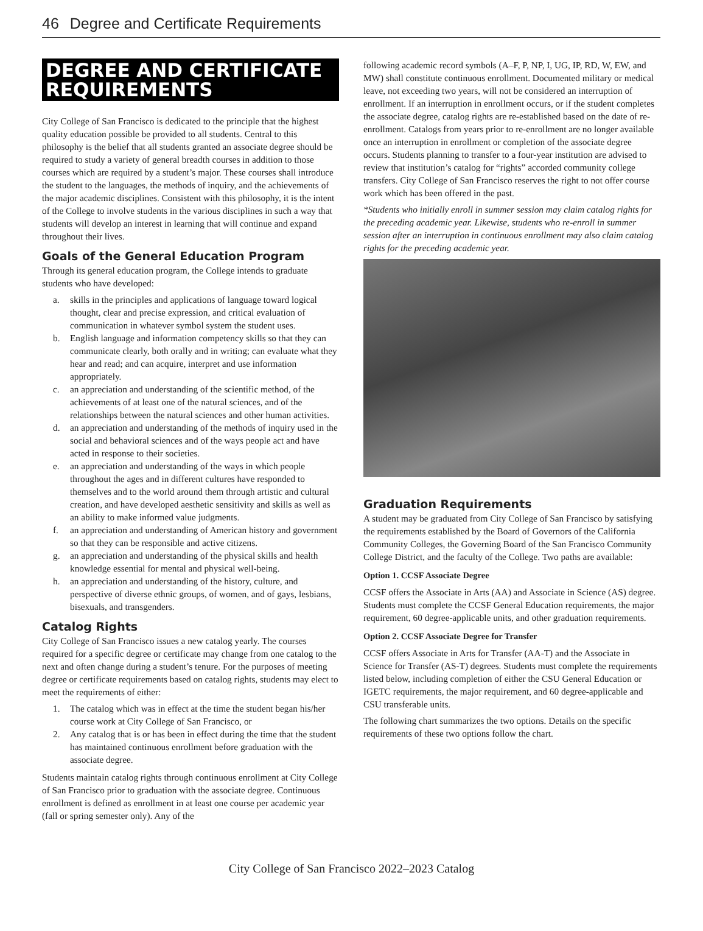46 Degree and Certificate Requirements
DEGREE AND CERTIFICATE REQUIREMENTS
City College of San Francisco is dedicated to the principle that the highest quality education possible be provided to all students. Central to this philosophy is the belief that all students granted an associate degree should be required to study a variety of general breadth courses in addition to those courses which are required by a student’s major. These courses shall introduce the student to the languages, the methods of inquiry, and the achievements of the major academic disciplines. Consistent with this philosophy, it is the intent of the College to involve students in the various disciplines in such a way that students will develop an interest in learning that will continue and expand throughout their lives.
Goals of the General Education Program
Through its general education program, the College intends to graduate students who have developed:
a. skills in the principles and applications of language toward logical thought, clear and precise expression, and critical evaluation of communication in whatever symbol system the student uses.
b. English language and information competency skills so that they can communicate clearly, both orally and in writing; can evaluate what they hear and read; and can acquire, interpret and use information appropriately.
c. an appreciation and understanding of the scientific method, of the achievements of at least one of the natural sciences, and of the relationships between the natural sciences and other human activities.
d. an appreciation and understanding of the methods of inquiry used in the social and behavioral sciences and of the ways people act and have acted in response to their societies.
e. an appreciation and understanding of the ways in which people throughout the ages and in different cultures have responded to themselves and to the world around them through artistic and cultural creation, and have developed aesthetic sensitivity and skills as well as an ability to make informed value judgments.
f. an appreciation and understanding of American history and government so that they can be responsible and active citizens.
g. an appreciation and understanding of the physical skills and health knowledge essential for mental and physical well-being.
h. an appreciation and understanding of the history, culture, and perspective of diverse ethnic groups, of women, and of gays, lesbians, bisexuals, and transgenders.
Catalog Rights
City College of San Francisco issues a new catalog yearly. The courses required for a specific degree or certificate may change from one catalog to the next and often change during a student’s tenure. For the purposes of meeting degree or certificate requirements based on catalog rights, students may elect to meet the requirements of either:
1. The catalog which was in effect at the time the student began his/her course work at City College of San Francisco, or
2. Any catalog that is or has been in effect during the time that the student has maintained continuous enrollment before graduation with the associate degree.
Students maintain catalog rights through continuous enrollment at City College of San Francisco prior to graduation with the associate degree. Continuous enrollment is defined as enrollment in at least one course per academic year (fall or spring semester only). Any of the
following academic record symbols (A–F, P, NP, I, UG, IP, RD, W, EW, and MW) shall constitute continuous enrollment. Documented military or medical leave, not exceeding two years, will not be considered an interruption of enrollment. If an interruption in enrollment occurs, or if the student completes the associate degree, catalog rights are re-established based on the date of re-enrollment. Catalogs from years prior to re-enrollment are no longer available once an interruption in enrollment or completion of the associate degree occurs. Students planning to transfer to a four-year institution are advised to review that institution’s catalog for “rights” accorded community college transfers. City College of San Francisco reserves the right to not offer course work which has been offered in the past.
*Students who initially enroll in summer session may claim catalog rights for the preceding academic year. Likewise, students who re-enroll in summer session after an interruption in continuous enrollment may also claim catalog rights for the preceding academic year.
Graduation Requirements
A student may be graduated from City College of San Francisco by satisfying the requirements established by the Board of Governors of the California Community Colleges, the Governing Board of the San Francisco Community College District, and the faculty of the College. Two paths are available:
Option 1. CCSF Associate Degree
CCSF offers the Associate in Arts (AA) and Associate in Science (AS) degree. Students must complete the CCSF General Education requirements, the major requirement, 60 degree-applicable units, and other graduation requirements.
Option 2. CCSF Associate Degree for Transfer
CCSF offers Associate in Arts for Transfer (AA-T) and the Associate in Science for Transfer (AS-T) degrees. Students must complete the requirements listed below, including completion of either the CSU General Education or IGETC requirements, the major requirement, and 60 degree-applicable and CSU transferable units.
The following chart summarizes the two options. Details on the specific requirements of these two options follow the chart.
City College of San Francisco 2022–2023 Catalog